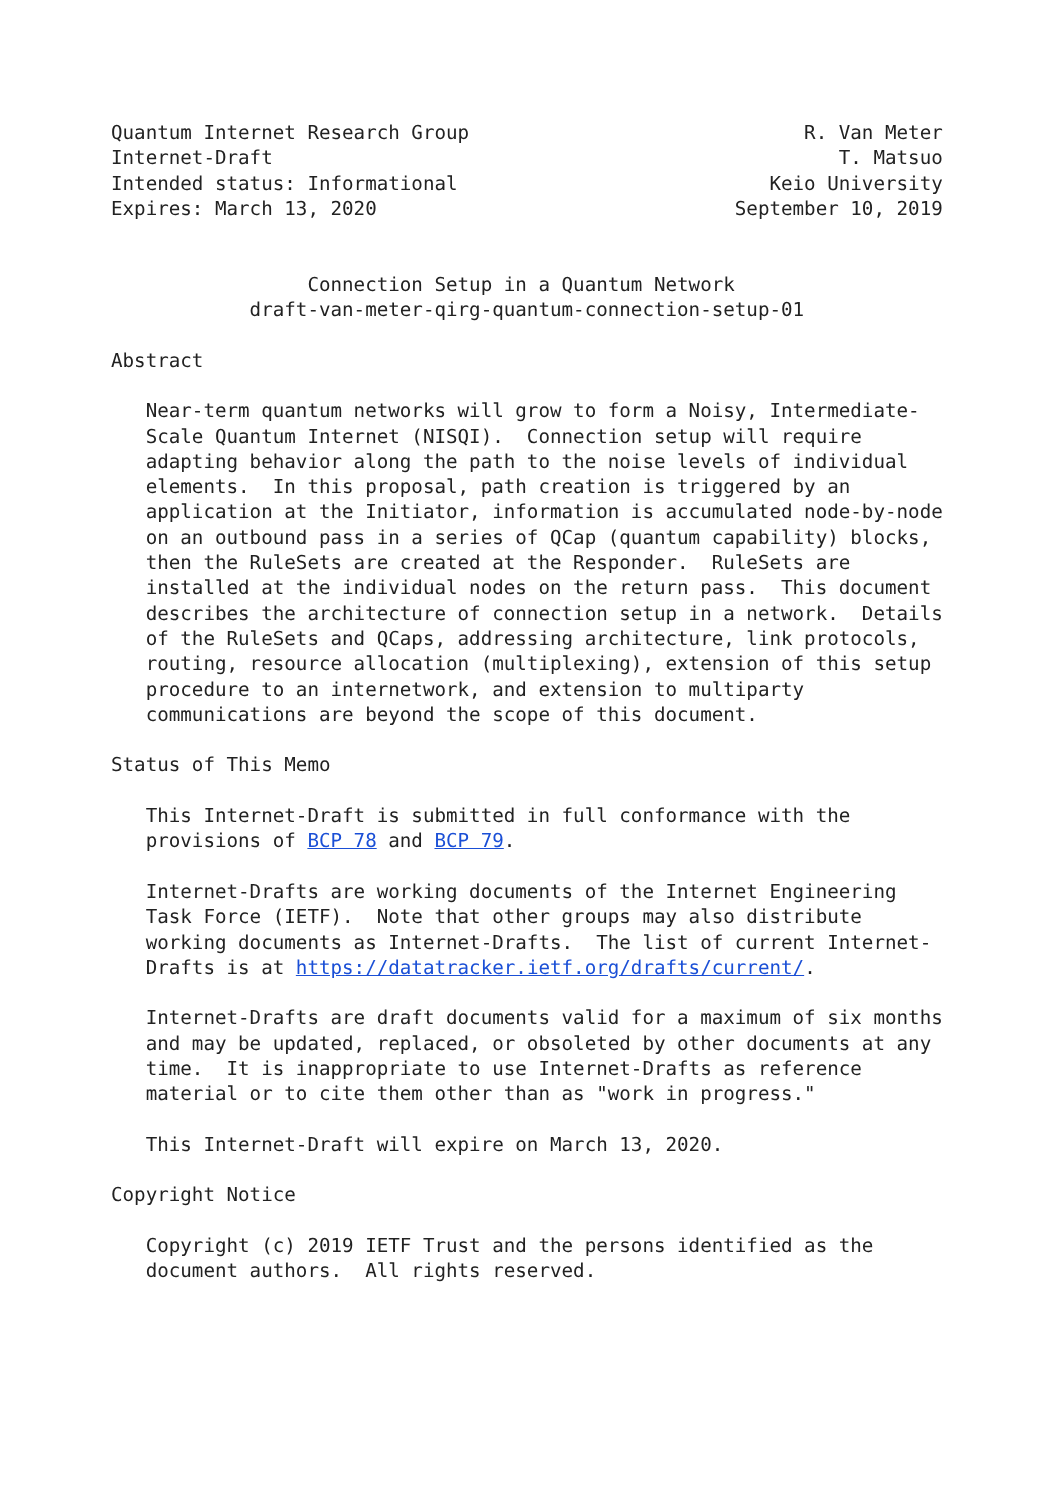Quantum Internet Research Group                             R. Van Meter
Internet-Draft                                                 T. Matsuo
Intended status: Informational                           Keio University
Expires: March 13, 2020                               September 10, 2019


                 Connection Setup in a Quantum Network
            draft-van-meter-qirg-quantum-connection-setup-01

Abstract

   Near-term quantum networks will grow to form a Noisy, Intermediate-
   Scale Quantum Internet (NISQI).  Connection setup will require
   adapting behavior along the path to the noise levels of individual
   elements.  In this proposal, path creation is triggered by an
   application at the Initiator, information is accumulated node-by-node
   on an outbound pass in a series of QCap (quantum capability) blocks,
   then the RuleSets are created at the Responder.  RuleSets are
   installed at the individual nodes on the return pass.  This document
   describes the architecture of connection setup in a network.  Details
   of the RuleSets and QCaps, addressing architecture, link protocols,
   routing, resource allocation (multiplexing), extension of this setup
   procedure to an internetwork, and extension to multiparty
   communications are beyond the scope of this document.

Status of This Memo

   This Internet-Draft is submitted in full conformance with the
   provisions of BCP 78 and BCP 79.

   Internet-Drafts are working documents of the Internet Engineering
   Task Force (IETF).  Note that other groups may also distribute
   working documents as Internet-Drafts.  The list of current Internet-
   Drafts is at https://datatracker.ietf.org/drafts/current/.

   Internet-Drafts are draft documents valid for a maximum of six months
   and may be updated, replaced, or obsoleted by other documents at any
   time.  It is inappropriate to use Internet-Drafts as reference
   material or to cite them other than as "work in progress."

   This Internet-Draft will expire on March 13, 2020.

Copyright Notice

   Copyright (c) 2019 IETF Trust and the persons identified as the
   document authors.  All rights reserved.